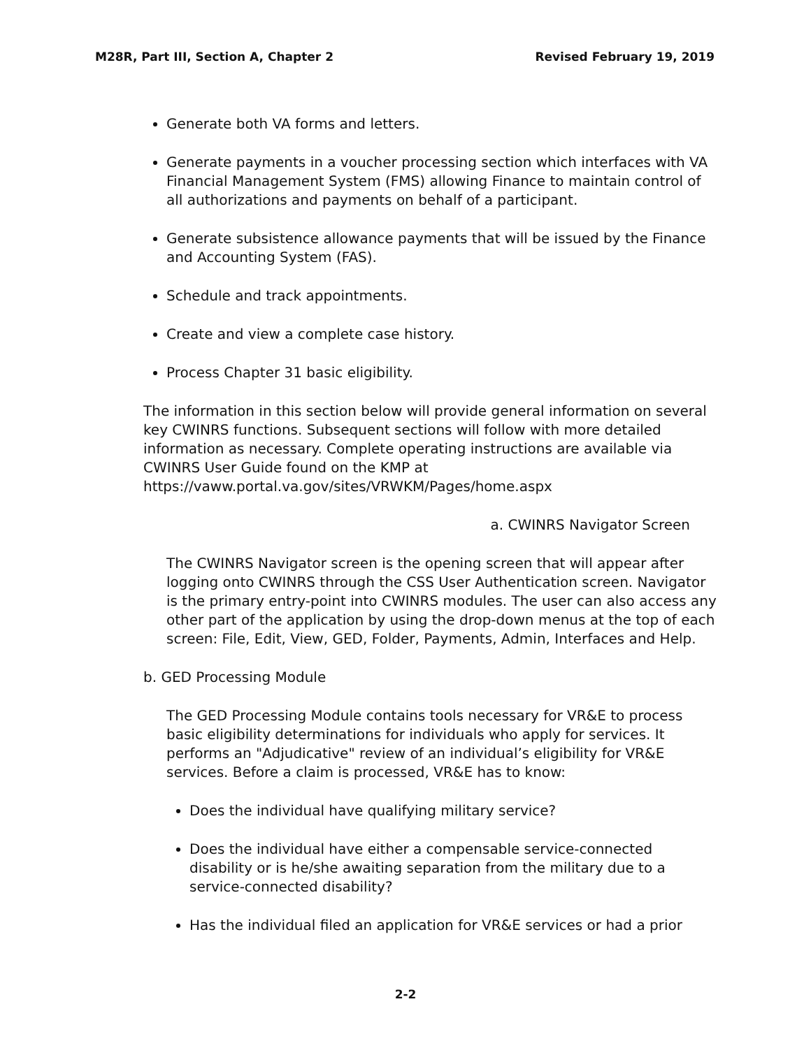M28R, Part III, Section A, Chapter 2 Revised February 19, 2019
Generate both VA forms and letters.
Generate payments in a voucher processing section which interfaces with VA Financial Management System (FMS) allowing Finance to maintain control of all authorizations and payments on behalf of a participant.
Generate subsistence allowance payments that will be issued by the Finance and Accounting System (FAS).
Schedule and track appointments.
Create and view a complete case history.
Process Chapter 31 basic eligibility.
The information in this section below will provide general information on several key CWINRS functions. Subsequent sections will follow with more detailed information as necessary. Complete operating instructions are available via CWINRS User Guide found on the KMP at
https://vaww.portal.va.gov/sites/VRWKM/Pages/home.aspx
a. CWINRS Navigator Screen
The CWINRS Navigator screen is the opening screen that will appear after logging onto CWINRS through the CSS User Authentication screen. Navigator is the primary entry-point into CWINRS modules. The user can also access any other part of the application by using the drop-down menus at the top of each screen: File, Edit, View, GED, Folder, Payments, Admin, Interfaces and Help.
b. GED Processing Module
The GED Processing Module contains tools necessary for VR&E to process basic eligibility determinations for individuals who apply for services. It performs an "Adjudicative" review of an individual’s eligibility for VR&E services. Before a claim is processed, VR&E has to know:
Does the individual have qualifying military service?
Does the individual have either a compensable service-connected disability or is he/she awaiting separation from the military due to a service-connected disability?
Has the individual filed an application for VR&E services or had a prior
2-2